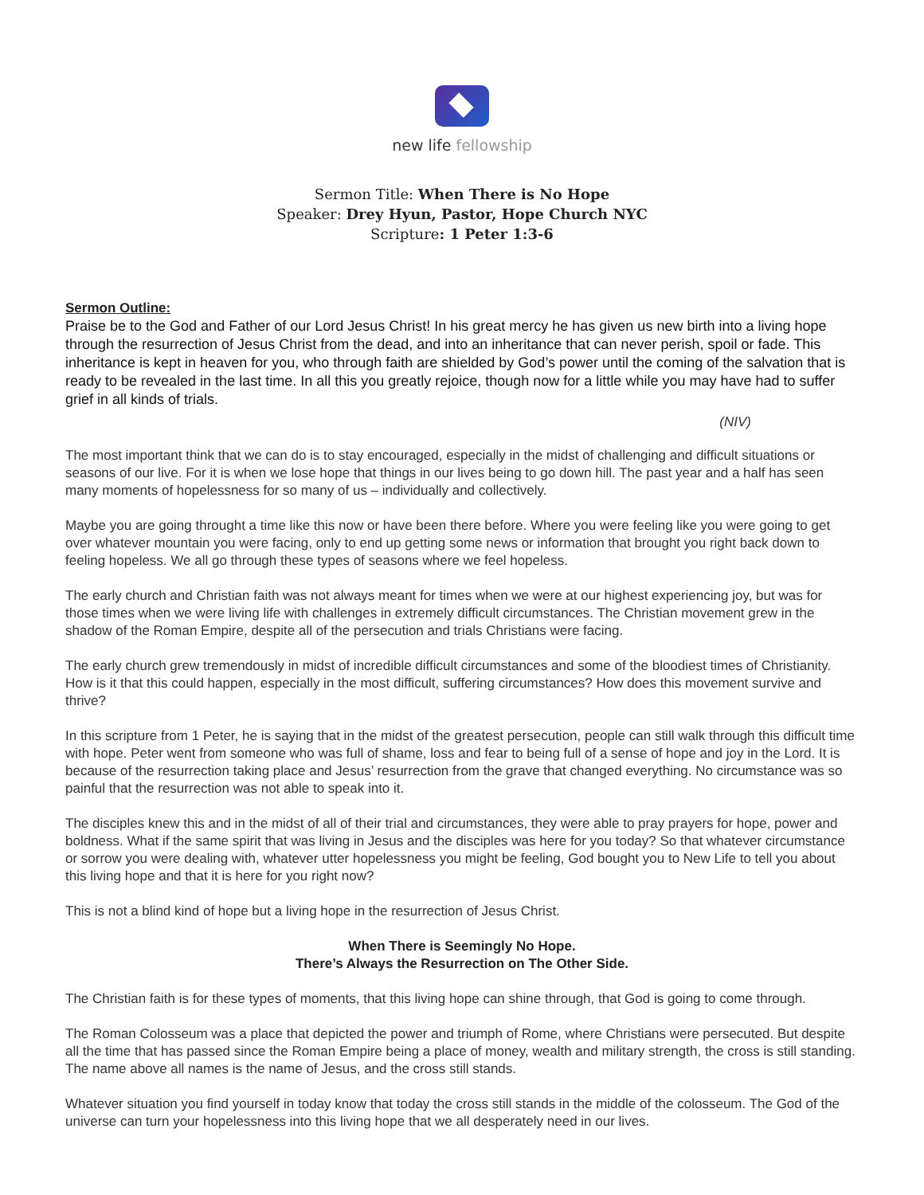new life fellowship
Sermon Title: When There is No Hope
Speaker: Drey Hyun, Pastor, Hope Church NYC
Scripture: 1 Peter 1:3-6
Sermon Outline:
Praise be to the God and Father of our Lord Jesus Christ! In his great mercy he has given us new birth into a living hope through the resurrection of Jesus Christ from the dead, and into an inheritance that can never perish, spoil or fade. This inheritance is kept in heaven for you, who through faith are shielded by God’s power until the coming of the salvation that is ready to be revealed in the last time. In all this you greatly rejoice, though now for a little while you may have had to suffer grief in all kinds of trials.
(NIV)
The most important think that we can do is to stay encouraged, especially in the midst of challenging and difficult situations or seasons of our live. For it is when we lose hope that things in our lives being to go down hill. The past year and a half has seen many moments of hopelessness for so many of us – individually and collectively.
Maybe you are going throught a time like this now or have been there before. Where you were feeling like you were going to get over whatever mountain you were facing, only to end up getting some news or information that brought you right back down to feeling hopeless. We all go through these types of seasons where we feel hopeless.
The early church and Christian faith was not always meant for times when we were at our highest experiencing joy, but was for those times when we were living life with challenges in extremely difficult circumstances. The Christian movement grew in the shadow of the Roman Empire, despite all of the persecution and trials Christians were facing.
The early church grew tremendously in midst of incredible difficult circumstances and some of the bloodiest times of Christianity. How is it that this could happen, especially in the most difficult, suffering circumstances? How does this movement survive and thrive?
In this scripture from 1 Peter, he is saying that in the midst of the greatest persecution, people can still walk through this difficult time with hope. Peter went from someone who was full of shame, loss and fear to being full of a sense of hope and joy in the Lord. It is because of the resurrection taking place and Jesus’ resurrection from the grave that changed everything. No circumstance was so painful that the resurrection was not able to speak into it.
The disciples knew this and in the midst of all of their trial and circumstances, they were able to pray prayers for hope, power and boldness. What if the same spirit that was living in Jesus and the disciples was here for you today? So that whatever circumstance or sorrow you were dealing with, whatever utter hopelessness you might be feeling, God bought you to New Life to tell you about this living hope and that it is here for you right now?
This is not a blind kind of hope but a living hope in the resurrection of Jesus Christ.
When There is Seemingly No Hope.
There’s Always the Resurrection on The Other Side.
The Christian faith is for these types of moments, that this living hope can shine through, that God is going to come through.
The Roman Colosseum was a place that depicted the power and triumph of Rome, where Christians were persecuted. But despite all the time that has passed since the Roman Empire being a place of money, wealth and military strength, the cross is still standing. The name above all names is the name of Jesus, and the cross still stands.
Whatever situation you find yourself in today know that today the cross still stands in the middle of the colosseum. The God of the universe can turn your hopelessness into this living hope that we all desperately need in our lives.